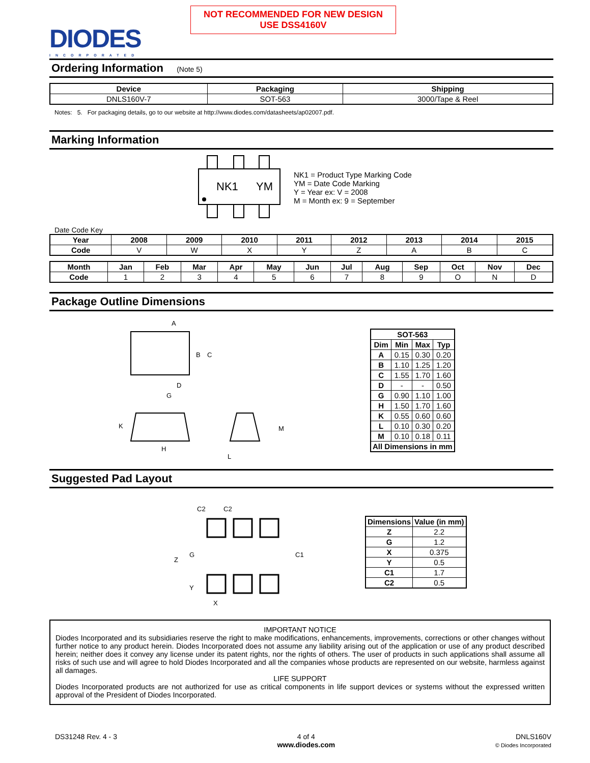NOT RECOMMENDED FOR NEW DESIGN
USE DSS4160V
DIODES
INCORPORATED
Ordering Information (Note 5)
| Device | Packaging | Shipping |
| --- | --- | --- |
| DNLS160V-7 | SOT-563 | 3000/Tape & Reel |
Notes: 5. For packaging details, go to our website at http://www.diodes.com/datasheets/ap02007.pdf.
Marking Information
NK1
YM
NK1 = Product Type Marking Code
YM = Date Code Marking
Y = Year ex: V = 2008
M = Month ex: 9 = September
Date Code Key
| Year | 2008 | 2009 | 2010 | 2011 | 2012 | 2013 | 2014 | 2015 |
| --- | --- | --- | --- | --- | --- | --- | --- | --- |
| Code | V | W | X | Y | Z | A | B | C |
| Month | Jan | Feb | Mar | Apr | May | Jun | Jul | Aug | Sep | Oct | Nov | Dec |
| --- | --- | --- | --- | --- | --- | --- | --- | --- | --- | --- | --- | --- |
| Code | 1 | 2 | 3 | 4 | 5 | 6 | 7 | 8 | 9 | O | N | D |
Package Outline Dimensions
A
B
C
D
G
K
H
M
L
| SOT-563 | | | |
| --- | --- | --- | --- |
| Dim | Min | Max | Typ |
| A | 0.15 | 0.30 | 0.20 |
| B | 1.10 | 1.25 | 1.20 |
| C | 1.55 | 1.70 | 1.60 |
| D | - | - | 0.50 |
| G | 0.90 | 1.10 | 1.00 |
| H | 1.50 | 1.70 | 1.60 |
| K | 0.55 | 0.60 | 0.60 |
| L | 0.10 | 0.30 | 0.20 |
| M | 0.10 | 0.18 | 0.11 |
| All Dimensions in mm | | | |
Suggested Pad Layout
C2
C2
Z
G
Y
X
C1
| Dimensions | Value (in mm) |
| --- | --- |
| Z | 2.2 |
| G | 1.2 |
| X | 0.375 |
| Y | 0.5 |
| C1 | 1.7 |
| C2 | 0.5 |
IMPORTANT NOTICE
Diodes Incorporated and its subsidiaries reserve the right to make modifications, enhancements, improvements, corrections or other changes without further notice to any product herein. Diodes Incorporated does not assume any liability arising out of the application or use of any product described herein; neither does it convey any license under its patent rights, nor the rights of others. The user of products in such applications shall assume all risks of such use and will agree to hold Diodes Incorporated and all the companies whose products are represented on our website, harmless against all damages.
LIFE SUPPORT
Diodes Incorporated products are not authorized for use as critical components in life support devices or systems without the expressed written approval of the President of Diodes Incorporated.
DS31248 Rev. 4 - 3 4 of 4
www.diodes.com
DNLS160V
© Diodes Incorporated